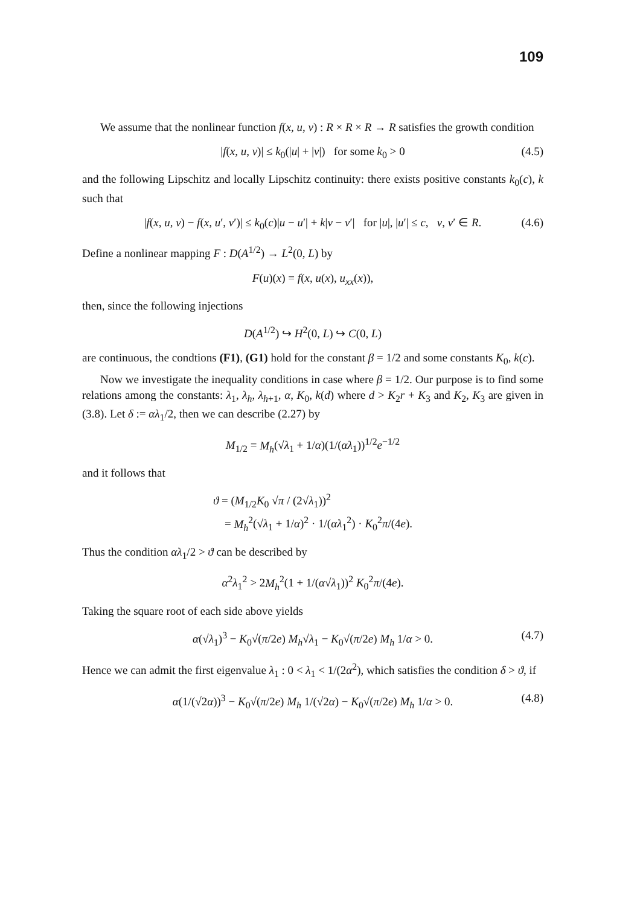109
We assume that the nonlinear function f(x, u, v) : R × R × R → R satisfies the growth condition
|f(x, u, v)| ≤ k<sub>0</sub>(|u| + |v|) for some k<sub>0</sub> > 0 (4.5)
and the following Lipschitz and locally Lipschitz continuity: there exists positive constants k<sub>0</sub>(c), k such that
|f(x, u, v) − f(x, u′, v′)| ≤ k<sub>0</sub>(c)|u − u′| + k|v − v′| for |u|, |u′| ≤ c, v, v′ ∈ R. (4.6)
Define a nonlinear mapping F : D(A<sup>1/2</sup>) → L<sup>2</sup>(0, L) by
F(u)(x) = f(x, u(x), u<sub>xx</sub>(x)),
then, since the following injections
D(A<sup>1/2</sup>) ↪ H<sup>2</sup>(0, L) ↪ C(0, L)
are continuous, the condtions (F1), (G1) hold for the constant β = 1/2 and some constants K<sub>0</sub>, k(c).
Now we investigate the inequality conditions in case where β = 1/2. Our purpose is to find some relations among the constants: λ<sub>1</sub>, λ<sub>h</sub>, λ<sub>h+1</sub>, α, K<sub>0</sub>, k(d) where d > K<sub>2</sub>r + K<sub>3</sub> and K<sub>2</sub>, K<sub>3</sub> are given in (3.8). Let δ := αλ<sub>1</sub>/2, then we can describe (2.27) by
M<sub>1/2</sub> = M<sub>h</sub>(√λ<sub>1</sub> + 1/α)(1/(αλ<sub>1</sub>))<sup>1/2</sup>e<sup>−1/2</sup>
and it follows that
ϑ = (M<sub>1/2</sub>K<sub>0</sub> √π / (2√λ<sub>1</sub>))<sup>2</sup>
= M<sub>h</sub><sup>2</sup>(√λ<sub>1</sub> + 1/α)<sup>2</sup> · 1/(αλ<sub>1</sub><sup>2</sup>) · K<sub>0</sub><sup>2</sup>π/(4e).
Thus the condition αλ<sub>1</sub>/2 > ϑ can be described by
α<sup>2</sup>λ<sub>1</sub><sup>2</sup> > 2M<sub>h</sub><sup>2</sup>(1 + 1/(α√λ<sub>1</sub>))<sup>2</sup> K<sub>0</sub><sup>2</sup>π/(4e).
Taking the square root of each side above yields
α(√λ<sub>1</sub>)<sup>3</sup> − K<sub>0</sub>√(π/2e) M<sub>h</sub>√λ<sub>1</sub> − K<sub>0</sub>√(π/2e) M<sub>h</sub> 1/α > 0. (4.7)
Hence we can admit the first eigenvalue λ<sub>1</sub> : 0 < λ<sub>1</sub> < 1/(2α<sup>2</sup>), which satisfies the condition δ > ϑ, if
α(1/(√2α))<sup>3</sup> − K<sub>0</sub>√(π/2e) M<sub>h</sub> 1/(√2α) − K<sub>0</sub>√(π/2e) M<sub>h</sub> 1/α > 0. (4.8)